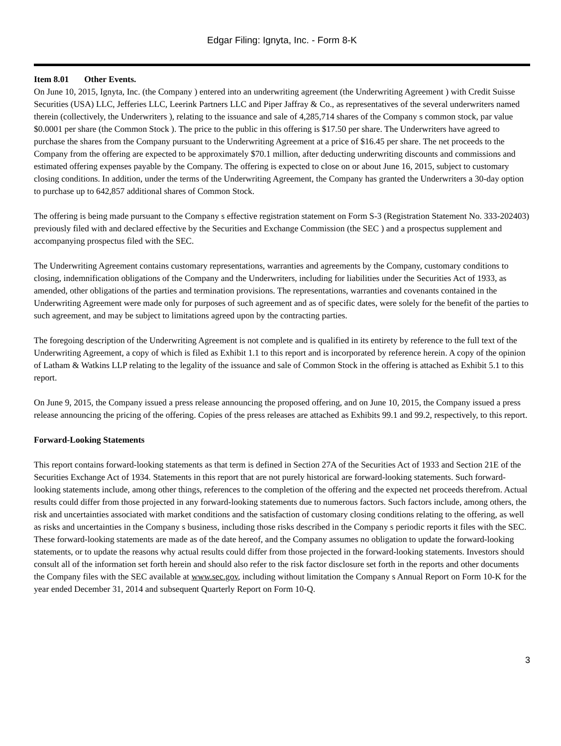Edgar Filing: Ignyta, Inc. - Form 8-K
Item 8.01 Other Events.
On June 10, 2015, Ignyta, Inc. (the Company ) entered into an underwriting agreement (the Underwriting Agreement ) with Credit Suisse Securities (USA) LLC, Jefferies LLC, Leerink Partners LLC and Piper Jaffray & Co., as representatives of the several underwriters named therein (collectively, the Underwriters ), relating to the issuance and sale of 4,285,714 shares of the Company s common stock, par value $0.0001 per share (the Common Stock ). The price to the public in this offering is $17.50 per share. The Underwriters have agreed to purchase the shares from the Company pursuant to the Underwriting Agreement at a price of $16.45 per share. The net proceeds to the Company from the offering are expected to be approximately $70.1 million, after deducting underwriting discounts and commissions and estimated offering expenses payable by the Company. The offering is expected to close on or about June 16, 2015, subject to customary closing conditions. In addition, under the terms of the Underwriting Agreement, the Company has granted the Underwriters a 30-day option to purchase up to 642,857 additional shares of Common Stock.
The offering is being made pursuant to the Company s effective registration statement on Form S-3 (Registration Statement No. 333-202403) previously filed with and declared effective by the Securities and Exchange Commission (the SEC ) and a prospectus supplement and accompanying prospectus filed with the SEC.
The Underwriting Agreement contains customary representations, warranties and agreements by the Company, customary conditions to closing, indemnification obligations of the Company and the Underwriters, including for liabilities under the Securities Act of 1933, as amended, other obligations of the parties and termination provisions. The representations, warranties and covenants contained in the Underwriting Agreement were made only for purposes of such agreement and as of specific dates, were solely for the benefit of the parties to such agreement, and may be subject to limitations agreed upon by the contracting parties.
The foregoing description of the Underwriting Agreement is not complete and is qualified in its entirety by reference to the full text of the Underwriting Agreement, a copy of which is filed as Exhibit 1.1 to this report and is incorporated by reference herein. A copy of the opinion of Latham & Watkins LLP relating to the legality of the issuance and sale of Common Stock in the offering is attached as Exhibit 5.1 to this report.
On June 9, 2015, the Company issued a press release announcing the proposed offering, and on June 10, 2015, the Company issued a press release announcing the pricing of the offering. Copies of the press releases are attached as Exhibits 99.1 and 99.2, respectively, to this report.
Forward-Looking Statements
This report contains forward-looking statements as that term is defined in Section 27A of the Securities Act of 1933 and Section 21E of the Securities Exchange Act of 1934. Statements in this report that are not purely historical are forward-looking statements. Such forward-looking statements include, among other things, references to the completion of the offering and the expected net proceeds therefrom. Actual results could differ from those projected in any forward-looking statements due to numerous factors. Such factors include, among others, the risk and uncertainties associated with market conditions and the satisfaction of customary closing conditions relating to the offering, as well as risks and uncertainties in the Company s business, including those risks described in the Company s periodic reports it files with the SEC. These forward-looking statements are made as of the date hereof, and the Company assumes no obligation to update the forward-looking statements, or to update the reasons why actual results could differ from those projected in the forward-looking statements. Investors should consult all of the information set forth herein and should also refer to the risk factor disclosure set forth in the reports and other documents the Company files with the SEC available at www.sec.gov, including without limitation the Company s Annual Report on Form 10-K for the year ended December 31, 2014 and subsequent Quarterly Report on Form 10-Q.
3